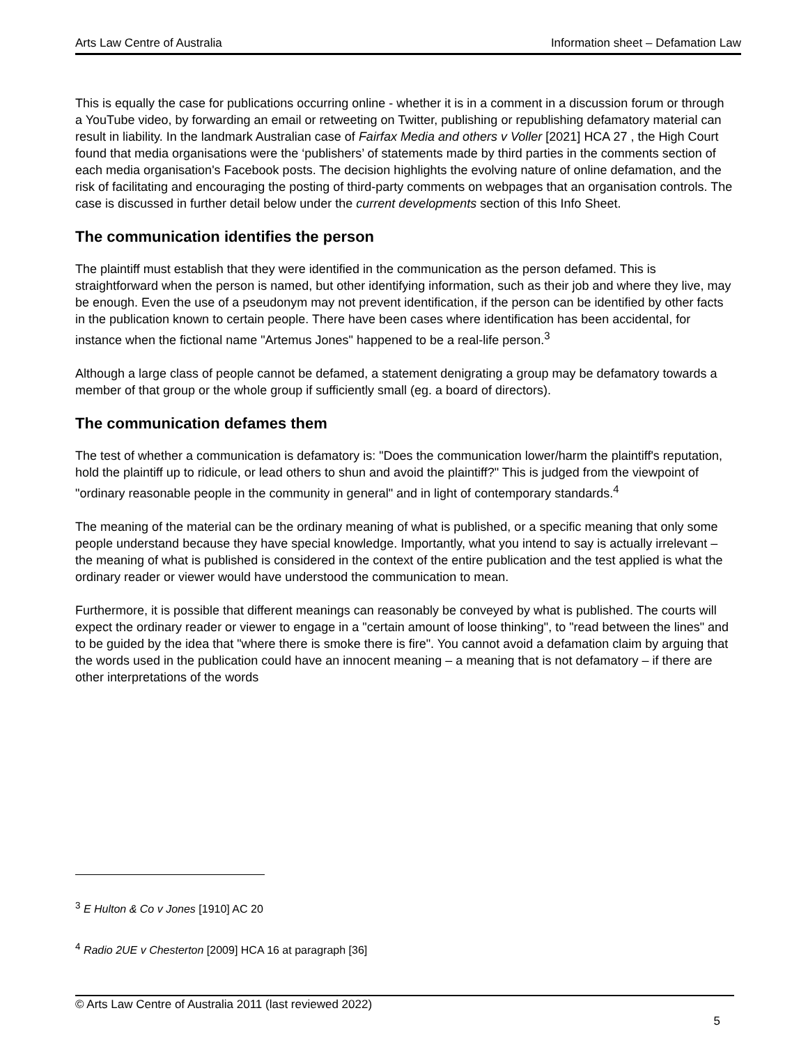Arts Law Centre of Australia Information sheet – Defamation Law
This is equally the case for publications occurring online - whether it is in a comment in a discussion forum or through a YouTube video, by forwarding an email or retweeting on Twitter, publishing or republishing defamatory material can result in liability. In the landmark Australian case of Fairfax Media and others v Voller [2021] HCA 27 , the High Court found that media organisations were the ‘publishers’ of statements made by third parties in the comments section of each media organisation's Facebook posts. The decision highlights the evolving nature of online defamation, and the risk of facilitating and encouraging the posting of third-party comments on webpages that an organisation controls. The case is discussed in further detail below under the current developments section of this Info Sheet.
The communication identifies the person
The plaintiff must establish that they were identified in the communication as the person defamed. This is straightforward when the person is named, but other identifying information, such as their job and where they live, may be enough. Even the use of a pseudonym may not prevent identification, if the person can be identified by other facts in the publication known to certain people. There have been cases where identification has been accidental, for instance when the fictional name "Artemus Jones" happened to be a real-life person.<sup>3</sup>
Although a large class of people cannot be defamed, a statement denigrating a group may be defamatory towards a member of that group or the whole group if sufficiently small (eg. a board of directors).
The communication defames them
The test of whether a communication is defamatory is: "Does the communication lower/harm the plaintiff's reputation, hold the plaintiff up to ridicule, or lead others to shun and avoid the plaintiff?" This is judged from the viewpoint of "ordinary reasonable people in the community in general" and in light of contemporary standards.<sup>4</sup>
The meaning of the material can be the ordinary meaning of what is published, or a specific meaning that only some people understand because they have special knowledge. Importantly, what you intend to say is actually irrelevant – the meaning of what is published is considered in the context of the entire publication and the test applied is what the ordinary reader or viewer would have understood the communication to mean.
Furthermore, it is possible that different meanings can reasonably be conveyed by what is published. The courts will expect the ordinary reader or viewer to engage in a "certain amount of loose thinking", to "read between the lines" and to be guided by the idea that "where there is smoke there is fire". You cannot avoid a defamation claim by arguing that the words used in the publication could have an innocent meaning – a meaning that is not defamatory – if there are other interpretations of the words
<sup>3</sup> E Hulton & Co v Jones [1910] AC 20
<sup>4</sup> Radio 2UE v Chesterton [2009] HCA 16 at paragraph [36]
© Arts Law Centre of Australia 2011 (last reviewed 2022)
5